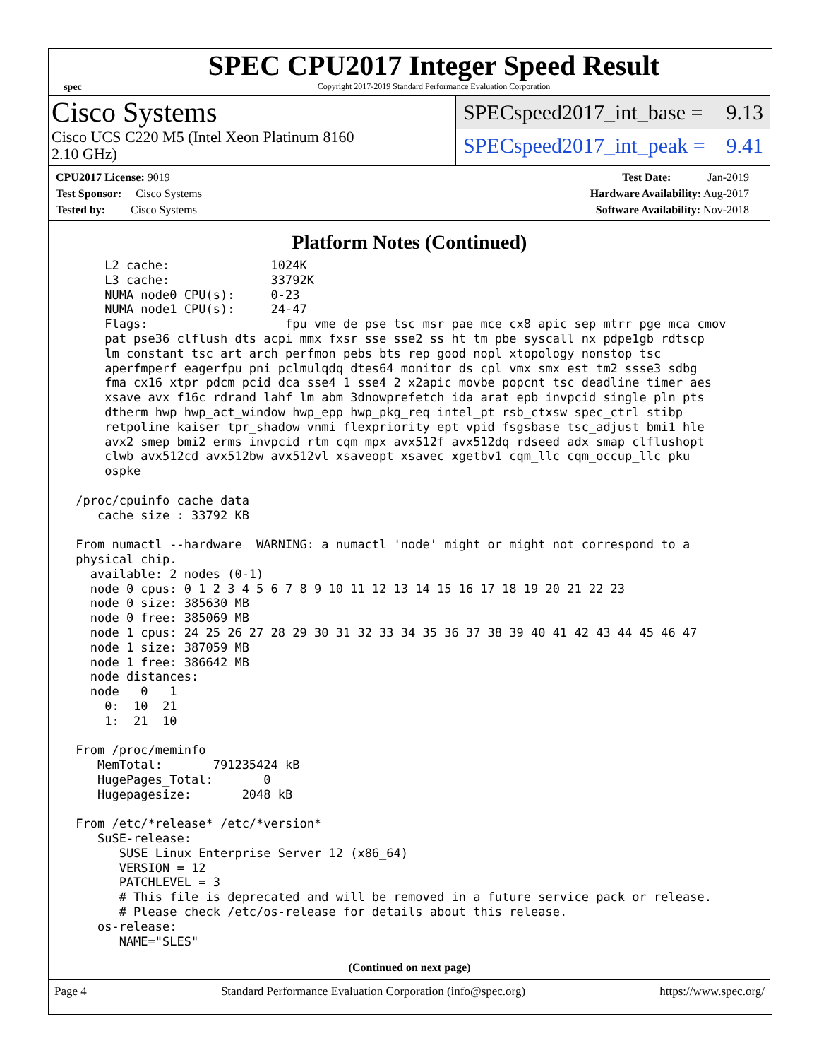spec
SPEC CPU2017 Integer Speed Result
Copyright 2017-2019 Standard Performance Evaluation Corporation
Cisco Systems
Cisco UCS C220 M5 (Intel Xeon Platinum 8160
2.10 GHz)
SPECspeed2017_int_base = 9.13
SPECspeed2017_int_peak = 9.41
CPU2017 License: 9019
Test Sponsor: Cisco Systems
Tested by: Cisco Systems
Test Date: Jan-2019
Hardware Availability: Aug-2017
Software Availability: Nov-2018
Platform Notes (Continued)
     L2 cache:              1024K
     L3 cache:              33792K
     NUMA node0 CPU(s):     0-23
     NUMA node1 CPU(s):     24-47
     Flags:                   fpu vme de pse tsc msr pae mce cx8 apic sep mtrr pge mca cmov
     pat pse36 clflush dts acpi mmx fxsr sse sse2 ss ht tm pbe syscall nx pdpe1gb rdtscp
     lm constant_tsc art arch_perfmon pebs bts rep_good nopl xtopology nonstop_tsc
     aperfmperf eagerfpu pni pclmulqdq dtes64 monitor ds_cpl vmx smx est tm2 ssse3 sdbg
     fma cx16 xtpr pdcm pcid dca sse4_1 sse4_2 x2apic movbe popcnt tsc_deadline_timer aes
     xsave avx f16c rdrand lahf_lm abm 3dnowprefetch ida arat epb invpcid_single pln pts
     dtherm hwp hwp_act_window hwp_epp hwp_pkg_req intel_pt rsb_ctxsw spec_ctrl stibp
     retpoline kaiser tpr_shadow vnmi flexpriority ept vpid fsgsbase tsc_adjust bmi1 hle
     avx2 smep bmi2 erms invpcid rtm cqm mpx avx512f avx512dq rdseed adx smap clflushopt
     clwb avx512cd avx512bw avx512vl xsaveopt xsavec xgetbv1 cqm_llc cqm_occup_llc pku
     ospke

 /proc/cpuinfo cache data
    cache size : 33792 KB

 From numactl --hardware  WARNING: a numactl 'node' might or might not correspond to a
 physical chip.
   available: 2 nodes (0-1)
   node 0 cpus: 0 1 2 3 4 5 6 7 8 9 10 11 12 13 14 15 16 17 18 19 20 21 22 23
   node 0 size: 385630 MB
   node 0 free: 385069 MB
   node 1 cpus: 24 25 26 27 28 29 30 31 32 33 34 35 36 37 38 39 40 41 42 43 44 45 46 47
   node 1 size: 387059 MB
   node 1 free: 386642 MB
   node distances:
   node   0   1
     0:  10  21
     1:  21  10

 From /proc/meminfo
    MemTotal:       791235424 kB
    HugePages_Total:       0
    Hugepagesize:       2048 kB

 From /etc/*release* /etc/*version*
    SuSE-release:
       SUSE Linux Enterprise Server 12 (x86_64)
       VERSION = 12
       PATCHLEVEL = 3
       # This file is deprecated and will be removed in a future service pack or release.
       # Please check /etc/os-release for details about this release.
    os-release:
       NAME="SLES"
(Continued on next page)
Page 4 Standard Performance Evaluation Corporation (info@spec.org) https://www.spec.org/